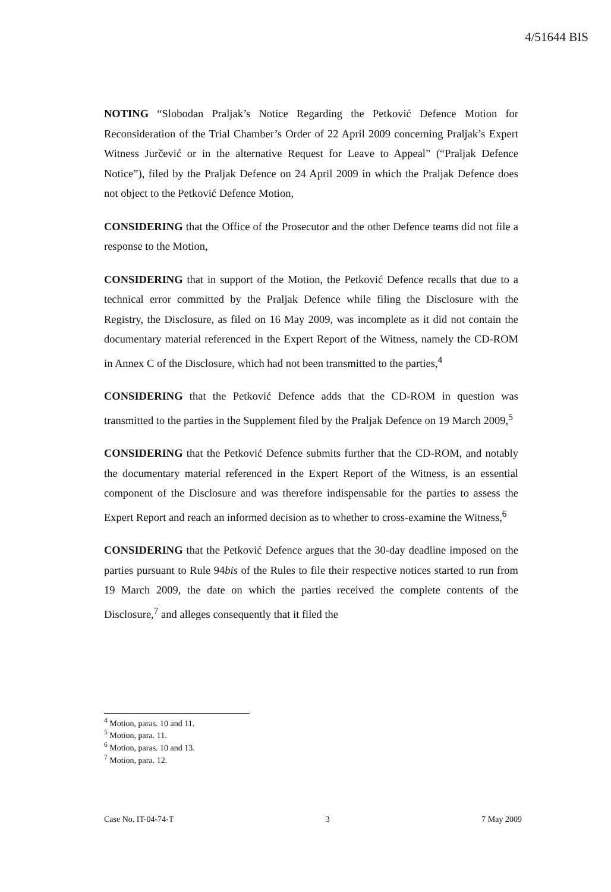4/51644 BIS
NOTING “Slobodan Praljak’s Notice Regarding the Petković Defence Motion for Reconsideration of the Trial Chamber’s Order of 22 April 2009 concerning Praljak’s Expert Witness Jurčević or in the alternative Request for Leave to Appeal” (“Praljak Defence Notice”), filed by the Praljak Defence on 24 April 2009 in which the Praljak Defence does not object to the Petković Defence Motion,
CONSIDERING that the Office of the Prosecutor and the other Defence teams did not file a response to the Motion,
CONSIDERING that in support of the Motion, the Petković Defence recalls that due to a technical error committed by the Praljak Defence while filing the Disclosure with the Registry, the Disclosure, as filed on 16 May 2009, was incomplete as it did not contain the documentary material referenced in the Expert Report of the Witness, namely the CD-ROM in Annex C of the Disclosure, which had not been transmitted to the parties,<sup>4</sup>
CONSIDERING that the Petković Defence adds that the CD-ROM in question was transmitted to the parties in the Supplement filed by the Praljak Defence on 19 March 2009,<sup>5</sup>
CONSIDERING that the Petković Defence submits further that the CD-ROM, and notably the documentary material referenced in the Expert Report of the Witness, is an essential component of the Disclosure and was therefore indispensable for the parties to assess the Expert Report and reach an informed decision as to whether to cross-examine the Witness,<sup>6</sup>
CONSIDERING that the Petković Defence argues that the 30-day deadline imposed on the parties pursuant to Rule 94bis of the Rules to file their respective notices started to run from 19 March 2009, the date on which the parties received the complete contents of the Disclosure,<sup>7</sup> and alleges consequently that it filed the
<sup>4</sup> Motion, paras. 10 and 11.
<sup>5</sup> Motion, para. 11.
<sup>6</sup> Motion, paras. 10 and 13.
<sup>7</sup> Motion, para. 12.
Case No. IT-04-74-T 3 7 May 2009